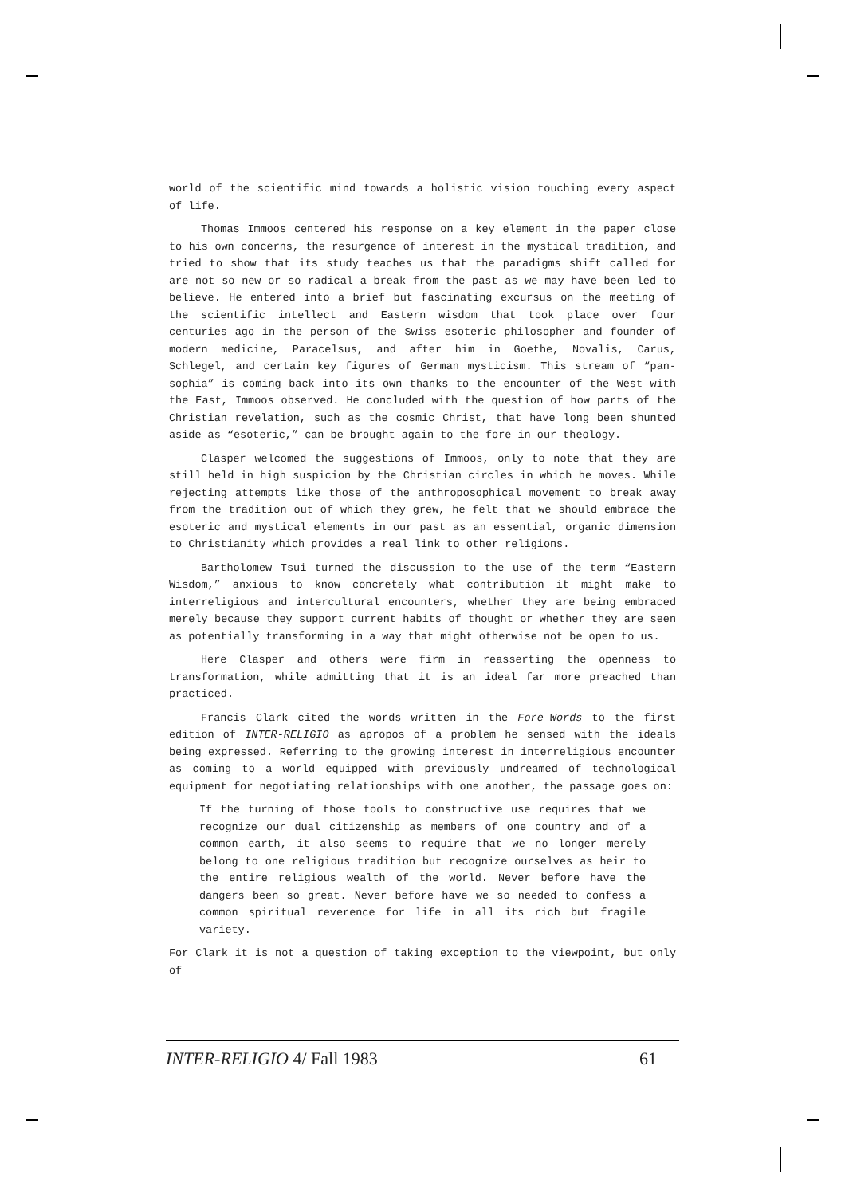world of the scientific mind towards a holistic vision touching every aspect of life.
Thomas Immoos centered his response on a key element in the paper close to his own concerns, the resurgence of interest in the mystical tradition, and tried to show that its study teaches us that the paradigms shift called for are not so new or so radical a break from the past as we may have been led to believe. He entered into a brief but fascinating excursus on the meeting of the scientific intellect and Eastern wisdom that took place over four centuries ago in the person of the Swiss esoteric philosopher and founder of modern medicine, Paracelsus, and after him in Goethe, Novalis, Carus, Schlegel, and certain key figures of German mysticism. This stream of “pan-sophia” is coming back into its own thanks to the encounter of the West with the East, Immoos observed. He concluded with the question of how parts of the Christian revelation, such as the cosmic Christ, that have long been shunted aside as “esoteric,” can be brought again to the fore in our theology.
Clasper welcomed the suggestions of Immoos, only to note that they are still held in high suspicion by the Christian circles in which he moves. While rejecting attempts like those of the anthroposophical movement to break away from the tradition out of which they grew, he felt that we should embrace the esoteric and mystical elements in our past as an essential, organic dimension to Christianity which provides a real link to other religions.
Bartholomew Tsui turned the discussion to the use of the term “Eastern Wisdom,” anxious to know concretely what contribution it might make to interreligious and intercultural encounters, whether they are being embraced merely because they support current habits of thought or whether they are seen as potentially transforming in a way that might otherwise not be open to us.
Here Clasper and others were firm in reasserting the openness to transformation, while admitting that it is an ideal far more preached than practiced.
Francis Clark cited the words written in the Fore-Words to the first edition of INTER-RELIGIO as apropos of a problem he sensed with the ideals being expressed. Referring to the growing interest in interreligious encounter as coming to a world equipped with previously undreamed of technological equipment for negotiating relationships with one another, the passage goes on:
If the turning of those tools to constructive use requires that we recognize our dual citizenship as members of one country and of a common earth, it also seems to require that we no longer merely belong to one religious tradition but recognize ourselves as heir to the entire religious wealth of the world. Never before have the dangers been so great. Never before have we so needed to confess a common spiritual reverence for life in all its rich but fragile variety.
For Clark it is not a question of taking exception to the viewpoint, but only of
INTER-RELIGIO 4/ Fall 1983 61